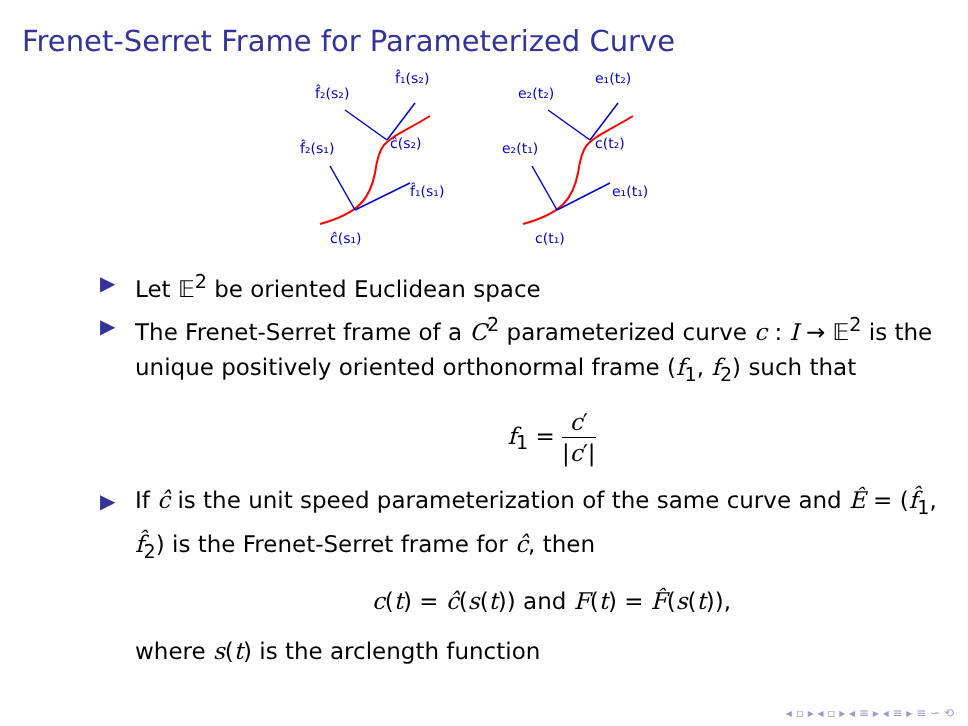Frenet-Serret Frame for Parameterized Curve
ĉ(s₁)
f̂₂(s₁)
f̂₁(s₁)
ĉ(s₂)
f̂₂(s₂)
f̂₁(s₂)
c(t₁)
e₂(t₁)
e₁(t₁)
c(t₂)
e₂(t₂)
e₁(t₂)
▶ Let 𝔼<sup>2</sup> be oriented Euclidean space
▶ The Frenet-Serret frame of a C<sup>2</sup> parameterized curve c : I → 𝔼<sup>2</sup> is the unique positively oriented orthonormal frame (f<sub>1</sub>, f<sub>2</sub>) such that
f<sub>1</sub> = c′ |c′|
▶ If ĉ is the unit speed parameterization of the same curve and Ê = (f̂<sub>1</sub>, f̂<sub>2</sub>) is the Frenet-Serret frame for ĉ, then
c(t) = ĉ(s(t)) and F(t) = F̂(s(t)),
where s(t) is the arclength function
◂ ▫ ▸ ◂ ▫ ▸ ◂ ≡ ▸ ◂ ≡ ▸ ≡ ∽ ⟲